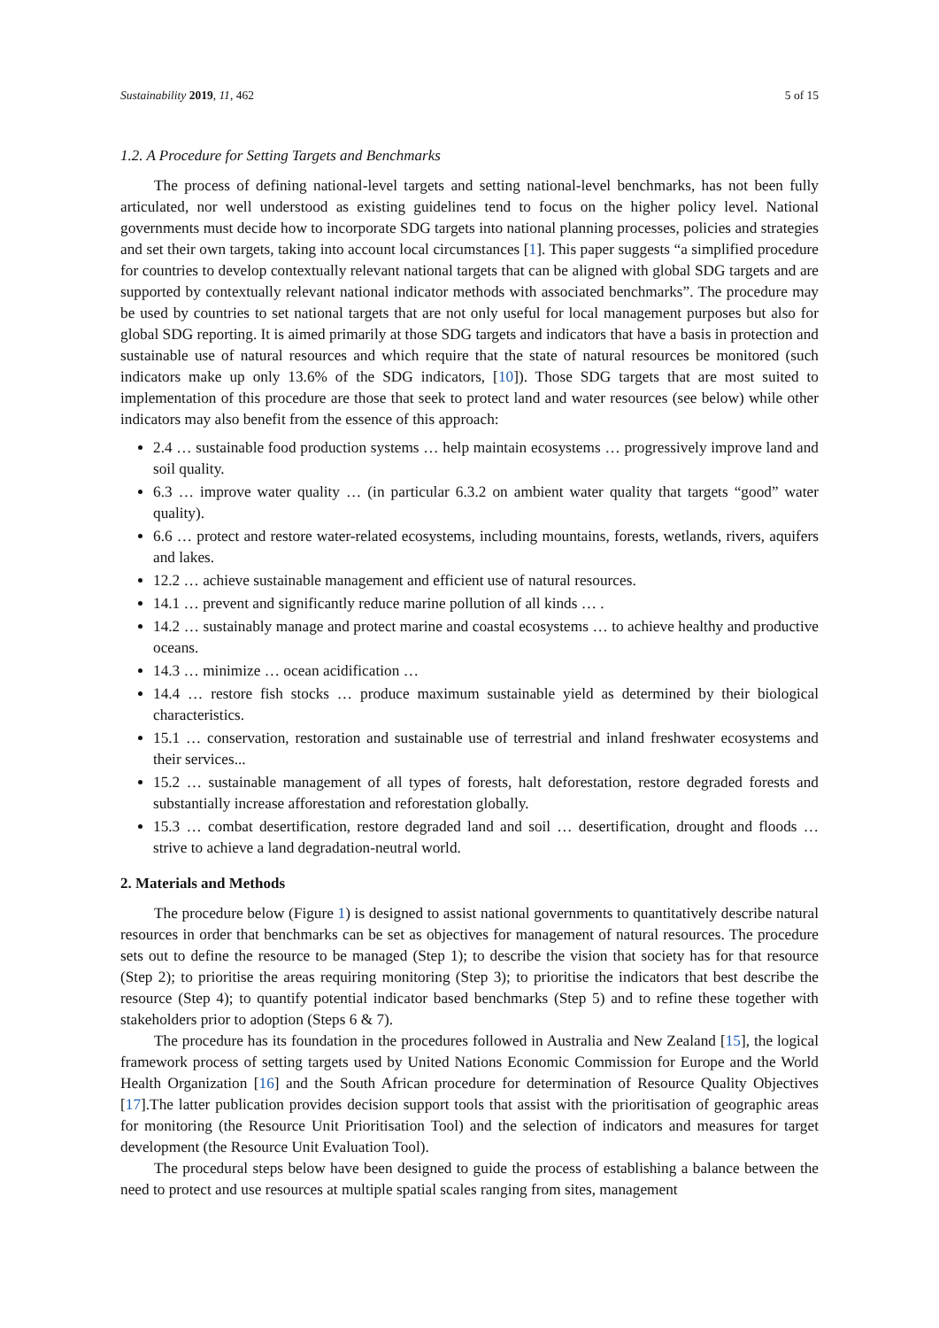Sustainability 2019, 11, 462 5 of 15
1.2. A Procedure for Setting Targets and Benchmarks
The process of defining national-level targets and setting national-level benchmarks, has not been fully articulated, nor well understood as existing guidelines tend to focus on the higher policy level. National governments must decide how to incorporate SDG targets into national planning processes, policies and strategies and set their own targets, taking into account local circumstances [1]. This paper suggests “a simplified procedure for countries to develop contextually relevant national targets that can be aligned with global SDG targets and are supported by contextually relevant national indicator methods with associated benchmarks”. The procedure may be used by countries to set national targets that are not only useful for local management purposes but also for global SDG reporting. It is aimed primarily at those SDG targets and indicators that have a basis in protection and sustainable use of natural resources and which require that the state of natural resources be monitored (such indicators make up only 13.6% of the SDG indicators, [10]). Those SDG targets that are most suited to implementation of this procedure are those that seek to protect land and water resources (see below) while other indicators may also benefit from the essence of this approach:
2.4 … sustainable food production systems … help maintain ecosystems … progressively improve land and soil quality.
6.3 … improve water quality … (in particular 6.3.2 on ambient water quality that targets “good” water quality).
6.6 … protect and restore water-related ecosystems, including mountains, forests, wetlands, rivers, aquifers and lakes.
12.2 … achieve sustainable management and efficient use of natural resources.
14.1 … prevent and significantly reduce marine pollution of all kinds … .
14.2 … sustainably manage and protect marine and coastal ecosystems … to achieve healthy and productive oceans.
14.3 … minimize … ocean acidification …
14.4 … restore fish stocks … produce maximum sustainable yield as determined by their biological characteristics.
15.1 … conservation, restoration and sustainable use of terrestrial and inland freshwater ecosystems and their services...
15.2 … sustainable management of all types of forests, halt deforestation, restore degraded forests and substantially increase afforestation and reforestation globally.
15.3 … combat desertification, restore degraded land and soil … desertification, drought and floods … strive to achieve a land degradation-neutral world.
2. Materials and Methods
The procedure below (Figure 1) is designed to assist national governments to quantitatively describe natural resources in order that benchmarks can be set as objectives for management of natural resources. The procedure sets out to define the resource to be managed (Step 1); to describe the vision that society has for that resource (Step 2); to prioritise the areas requiring monitoring (Step 3); to prioritise the indicators that best describe the resource (Step 4); to quantify potential indicator based benchmarks (Step 5) and to refine these together with stakeholders prior to adoption (Steps 6 & 7).
The procedure has its foundation in the procedures followed in Australia and New Zealand [15], the logical framework process of setting targets used by United Nations Economic Commission for Europe and the World Health Organization [16] and the South African procedure for determination of Resource Quality Objectives [17].The latter publication provides decision support tools that assist with the prioritisation of geographic areas for monitoring (the Resource Unit Prioritisation Tool) and the selection of indicators and measures for target development (the Resource Unit Evaluation Tool).
The procedural steps below have been designed to guide the process of establishing a balance between the need to protect and use resources at multiple spatial scales ranging from sites, management